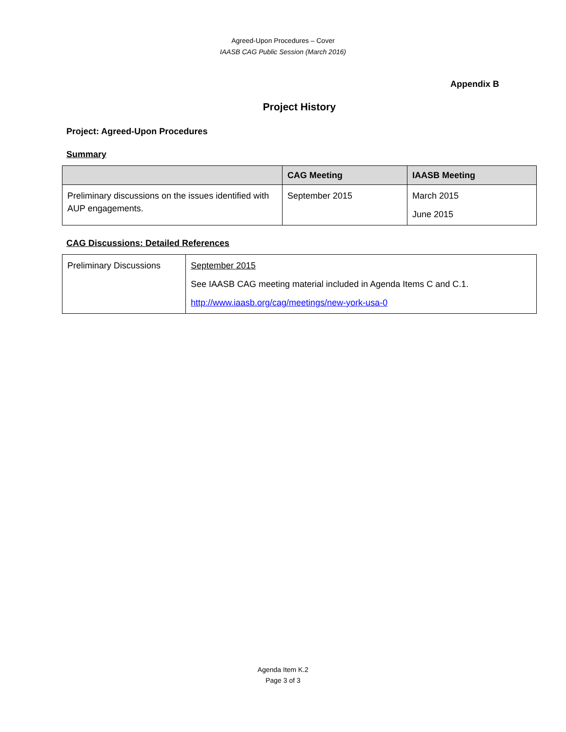Agreed-Upon Procedures – Cover
IAASB CAG Public Session (March 2016)
Appendix B
Project History
Project: Agreed-Upon Procedures
Summary
| | CAG Meeting | IAASB Meeting |
| --- | --- | --- |
| Preliminary discussions on the issues identified with AUP engagements. | September 2015 | March 2015 June 2015 |
CAG Discussions: Detailed References
| Preliminary Discussions | September 2015 See IAASB CAG meeting material included in Agenda Items C and C.1. http://www.iaasb.org/cag/meetings/new-york-usa-0 |
Agenda Item K.2
Page 3 of 3